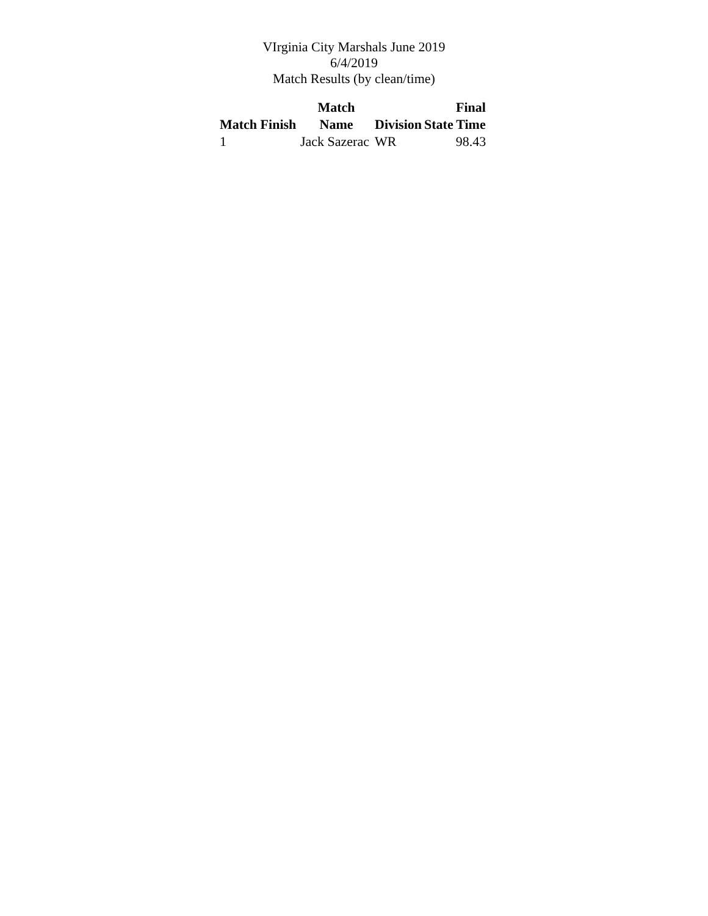VIrginia City Marshals June 2019
6/4/2019
Match Results (by clean/time)
| Match Finish | Match Name | Division | State | Final Time |
| --- | --- | --- | --- | --- |
| 1 | Jack Sazerac | WR | | 98.43 |